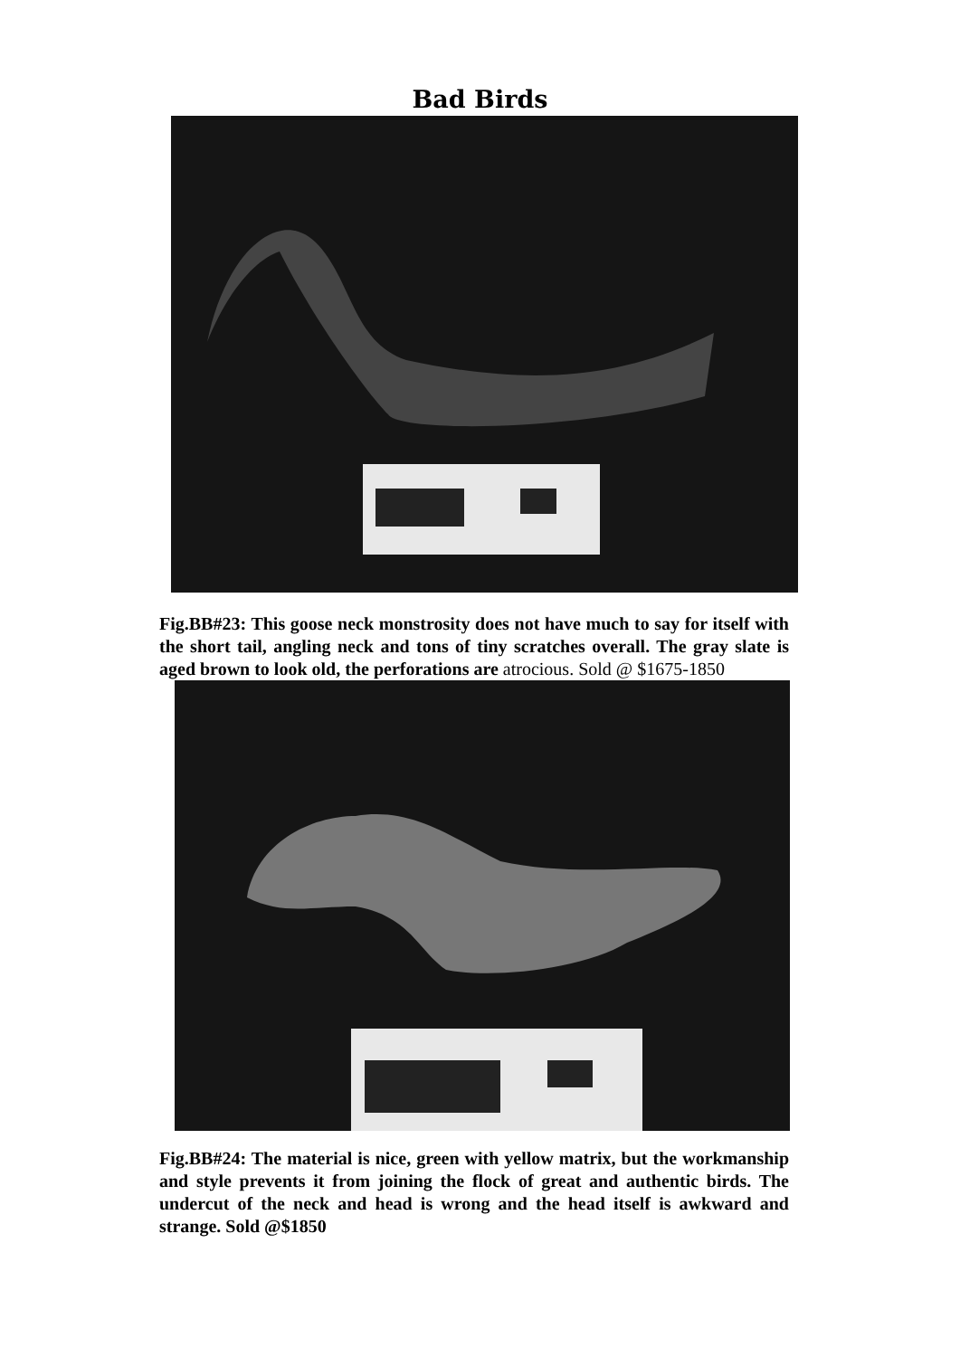Bad Birds
Fig.BB#23: This goose neck monstrosity does not have much to say for itself with the short tail, angling neck and tons of tiny scratches overall. The gray slate is aged brown to look old, the perforations are atrocious. Sold @ $1675-1850
Fig.BB#24: The material is nice, green with yellow matrix, but the workmanship and style prevents it from joining the flock of great and authentic birds. The undercut of the neck and head is wrong and the head itself is awkward and strange. Sold @$1850